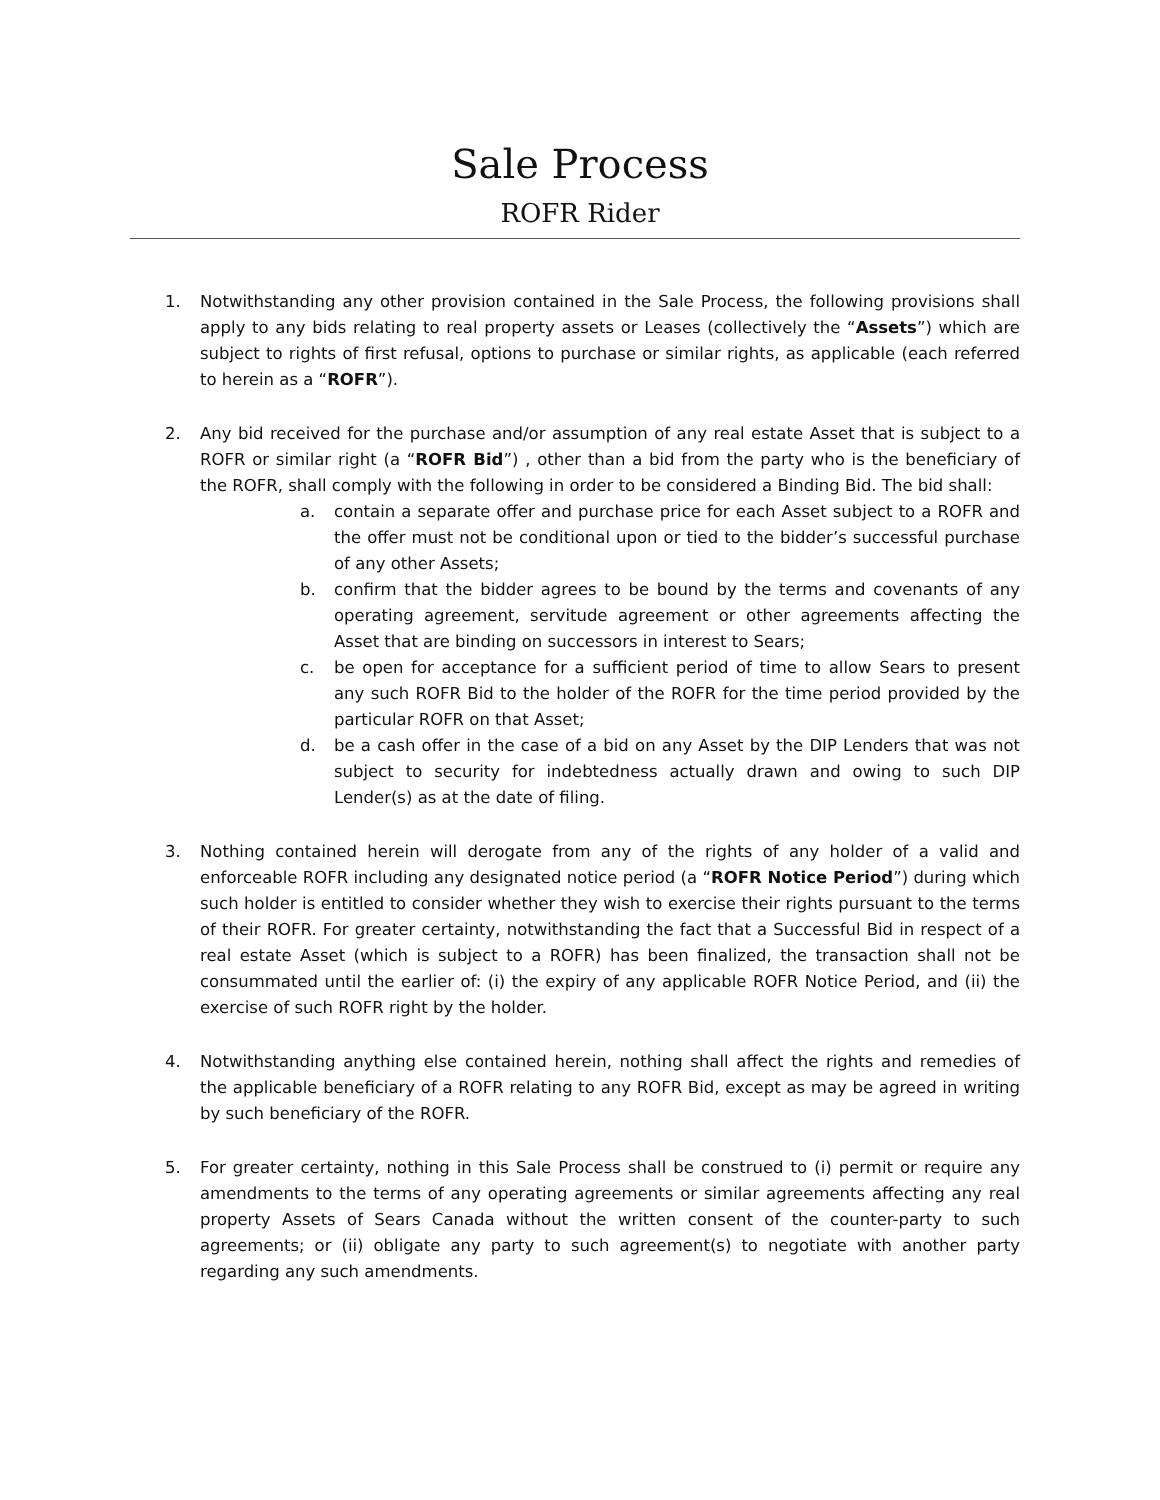Sale Process
ROFR Rider
1. Notwithstanding any other provision contained in the Sale Process, the following provisions shall apply to any bids relating to real property assets or Leases (collectively the “Assets”) which are subject to rights of first refusal, options to purchase or similar rights, as applicable (each referred to herein as a “ROFR”).
2. Any bid received for the purchase and/or assumption of any real estate Asset that is subject to a ROFR or similar right (a “ROFR Bid”) , other than a bid from the party who is the beneficiary of the ROFR, shall comply with the following in order to be considered a Binding Bid. The bid shall:
a. contain a separate offer and purchase price for each Asset subject to a ROFR and the offer must not be conditional upon or tied to the bidder’s successful purchase of any other Assets;
b. confirm that the bidder agrees to be bound by the terms and covenants of any operating agreement, servitude agreement or other agreements affecting the Asset that are binding on successors in interest to Sears;
c. be open for acceptance for a sufficient period of time to allow Sears to present any such ROFR Bid to the holder of the ROFR for the time period provided by the particular ROFR on that Asset;
d. be a cash offer in the case of a bid on any Asset by the DIP Lenders that was not subject to security for indebtedness actually drawn and owing to such DIP Lender(s) as at the date of filing.
3. Nothing contained herein will derogate from any of the rights of any holder of a valid and enforceable ROFR including any designated notice period (a “ROFR Notice Period”) during which such holder is entitled to consider whether they wish to exercise their rights pursuant to the terms of their ROFR. For greater certainty, notwithstanding the fact that a Successful Bid in respect of a real estate Asset (which is subject to a ROFR) has been finalized, the transaction shall not be consummated until the earlier of: (i) the expiry of any applicable ROFR Notice Period, and (ii) the exercise of such ROFR right by the holder.
4. Notwithstanding anything else contained herein, nothing shall affect the rights and remedies of the applicable beneficiary of a ROFR relating to any ROFR Bid, except as may be agreed in writing by such beneficiary of the ROFR.
5. For greater certainty, nothing in this Sale Process shall be construed to (i) permit or require any amendments to the terms of any operating agreements or similar agreements affecting any real property Assets of Sears Canada without the written consent of the counter-party to such agreements; or (ii) obligate any party to such agreement(s) to negotiate with another party regarding any such amendments.